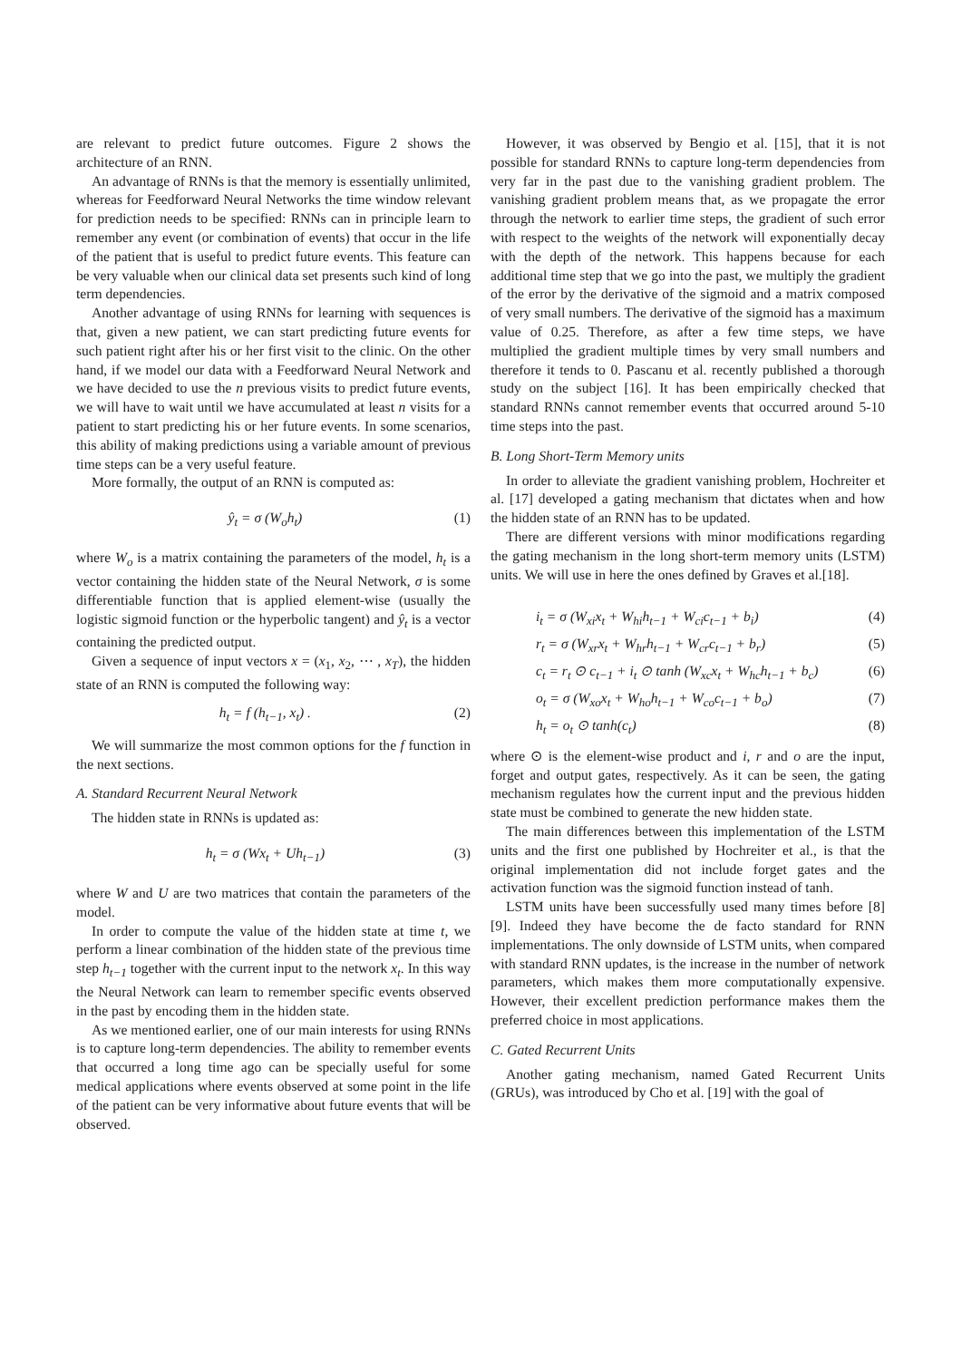are relevant to predict future outcomes. Figure 2 shows the architecture of an RNN.
An advantage of RNNs is that the memory is essentially unlimited, whereas for Feedforward Neural Networks the time window relevant for prediction needs to be specified: RNNs can in principle learn to remember any event (or combination of events) that occur in the life of the patient that is useful to predict future events. This feature can be very valuable when our clinical data set presents such kind of long term dependencies.
Another advantage of using RNNs for learning with sequences is that, given a new patient, we can start predicting future events for such patient right after his or her first visit to the clinic. On the other hand, if we model our data with a Feedforward Neural Network and we have decided to use the n previous visits to predict future events, we will have to wait until we have accumulated at least n visits for a patient to start predicting his or her future events. In some scenarios, this ability of making predictions using a variable amount of previous time steps can be a very useful feature.
More formally, the output of an RNN is computed as:
ŷ<sub>t</sub> = σ (W<sub>o</sub>h<sub>t</sub>) (1)
where W<sub>o</sub> is a matrix containing the parameters of the model, h<sub>t</sub> is a vector containing the hidden state of the Neural Network, σ is some differentiable function that is applied element-wise (usually the logistic sigmoid function or the hyperbolic tangent) and ŷ<sub>t</sub> is a vector containing the predicted output.
Given a sequence of input vectors x = (x<sub>1</sub>, x<sub>2</sub>, ⋯ , x<sub>T</sub>), the hidden state of an RNN is computed the following way:
h<sub>t</sub> = f (h<sub>t−1</sub>, x<sub>t</sub>) . (2)
We will summarize the most common options for the f function in the next sections.
A. Standard Recurrent Neural Network
The hidden state in RNNs is updated as:
h<sub>t</sub> = σ (Wx<sub>t</sub> + Uh<sub>t−1</sub>) (3)
where W and U are two matrices that contain the parameters of the model.
In order to compute the value of the hidden state at time t, we perform a linear combination of the hidden state of the previous time step h<sub>t−1</sub> together with the current input to the network x<sub>t</sub>. In this way the Neural Network can learn to remember specific events observed in the past by encoding them in the hidden state.
As we mentioned earlier, one of our main interests for using RNNs is to capture long-term dependencies. The ability to remember events that occurred a long time ago can be specially useful for some medical applications where events observed at some point in the life of the patient can be very informative about future events that will be observed.
However, it was observed by Bengio et al. [15], that it is not possible for standard RNNs to capture long-term dependencies from very far in the past due to the vanishing gradient problem. The vanishing gradient problem means that, as we propagate the error through the network to earlier time steps, the gradient of such error with respect to the weights of the network will exponentially decay with the depth of the network. This happens because for each additional time step that we go into the past, we multiply the gradient of the error by the derivative of the sigmoid and a matrix composed of very small numbers. The derivative of the sigmoid has a maximum value of 0.25. Therefore, as after a few time steps, we have multiplied the gradient multiple times by very small numbers and therefore it tends to 0. Pascanu et al. recently published a thorough study on the subject [16]. It has been empirically checked that standard RNNs cannot remember events that occurred around 5-10 time steps into the past.
B. Long Short-Term Memory units
In order to alleviate the gradient vanishing problem, Hochreiter et al. [17] developed a gating mechanism that dictates when and how the hidden state of an RNN has to be updated.
There are different versions with minor modifications regarding the gating mechanism in the long short-term memory units (LSTM) units. We will use in here the ones defined by Graves et al.[18].
i<sub>t</sub> = σ (W<sub>xi</sub>x<sub>t</sub> + W<sub>hi</sub>h<sub>t−1</sub> + W<sub>ci</sub>c<sub>t−1</sub> + b<sub>i</sub>) (4)
r<sub>t</sub> = σ (W<sub>xr</sub>x<sub>t</sub> + W<sub>hr</sub>h<sub>t−1</sub> + W<sub>cr</sub>c<sub>t−1</sub> + b<sub>r</sub>) (5)
c<sub>t</sub> = r<sub>t</sub> ⊙ c<sub>t−1</sub> + i<sub>t</sub> ⊙ tanh (W<sub>xc</sub>x<sub>t</sub> + W<sub>hc</sub>h<sub>t−1</sub> + b<sub>c</sub>) (6)
o<sub>t</sub> = σ (W<sub>xo</sub>x<sub>t</sub> + W<sub>ho</sub>h<sub>t−1</sub> + W<sub>co</sub>c<sub>t−1</sub> + b<sub>o</sub>) (7)
h<sub>t</sub> = o<sub>t</sub> ⊙ tanh(c<sub>t</sub>) (8)
where ⊙ is the element-wise product and i, r and o are the input, forget and output gates, respectively. As it can be seen, the gating mechanism regulates how the current input and the previous hidden state must be combined to generate the new hidden state.
The main differences between this implementation of the LSTM units and the first one published by Hochreiter et al., is that the original implementation did not include forget gates and the activation function was the sigmoid function instead of tanh.
LSTM units have been successfully used many times before [8] [9]. Indeed they have become the de facto standard for RNN implementations. The only downside of LSTM units, when compared with standard RNN updates, is the increase in the number of network parameters, which makes them more computationally expensive. However, their excellent prediction performance makes them the preferred choice in most applications.
C. Gated Recurrent Units
Another gating mechanism, named Gated Recurrent Units (GRUs), was introduced by Cho et al. [19] with the goal of